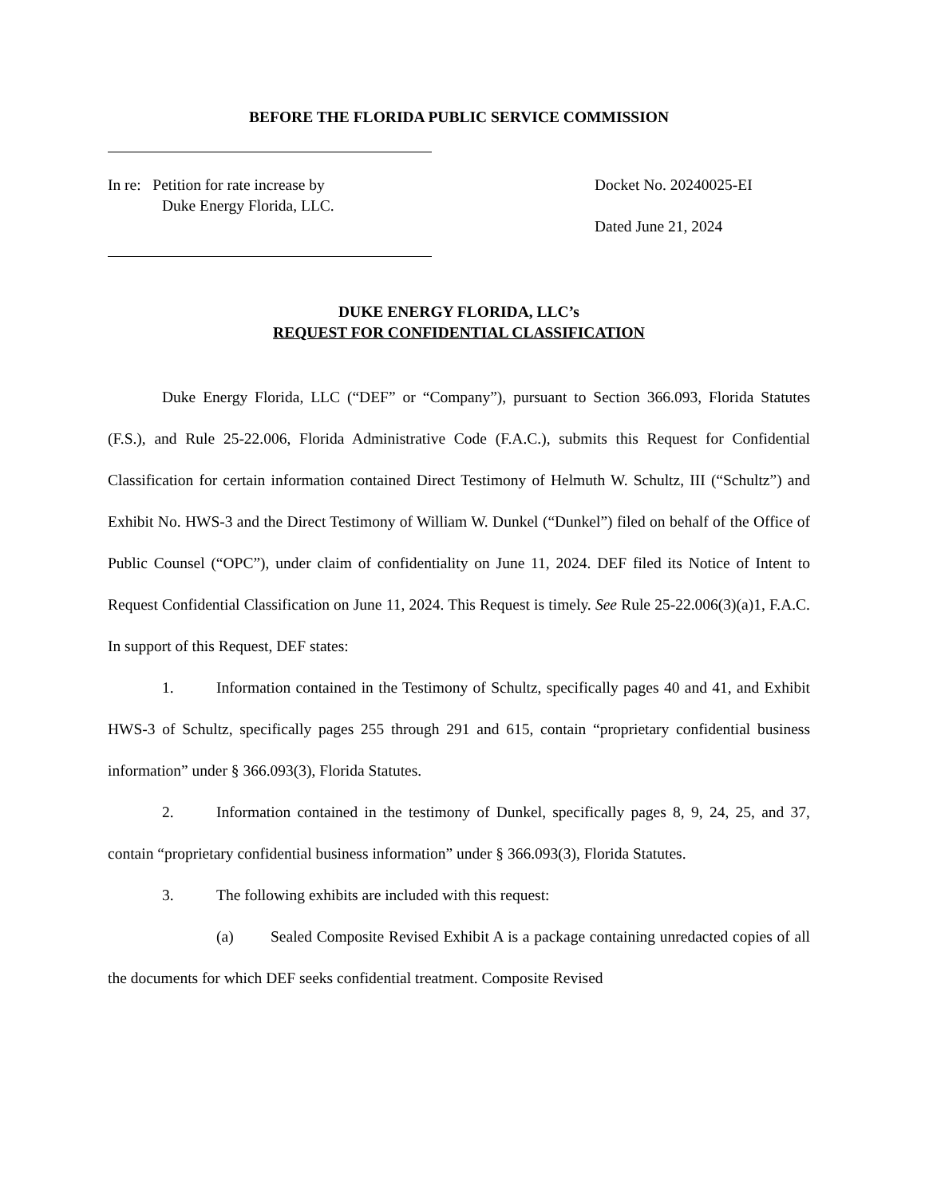BEFORE THE FLORIDA PUBLIC SERVICE COMMISSION
In re: Petition for rate increase by
Duke Energy Florida, LLC.
Docket No. 20240025-EI
Dated June 21, 2024
DUKE ENERGY FLORIDA, LLC’s
REQUEST FOR CONFIDENTIAL CLASSIFICATION
Duke Energy Florida, LLC (“DEF” or “Company”), pursuant to Section 366.093, Florida Statutes (F.S.), and Rule 25-22.006, Florida Administrative Code (F.A.C.), submits this Request for Confidential Classification for certain information contained Direct Testimony of Helmuth W. Schultz, III (“Schultz”) and Exhibit No. HWS-3 and the Direct Testimony of William W. Dunkel (“Dunkel”) filed on behalf of the Office of Public Counsel (“OPC”), under claim of confidentiality on June 11, 2024. DEF filed its Notice of Intent to Request Confidential Classification on June 11, 2024. This Request is timely. See Rule 25-22.006(3)(a)1, F.A.C. In support of this Request, DEF states:
1. Information contained in the Testimony of Schultz, specifically pages 40 and 41, and Exhibit HWS-3 of Schultz, specifically pages 255 through 291 and 615, contain “proprietary confidential business information” under § 366.093(3), Florida Statutes.
2. Information contained in the testimony of Dunkel, specifically pages 8, 9, 24, 25, and 37, contain “proprietary confidential business information” under § 366.093(3), Florida Statutes.
3. The following exhibits are included with this request:
(a) Sealed Composite Revised Exhibit A is a package containing unredacted copies of all the documents for which DEF seeks confidential treatment. Composite Revised